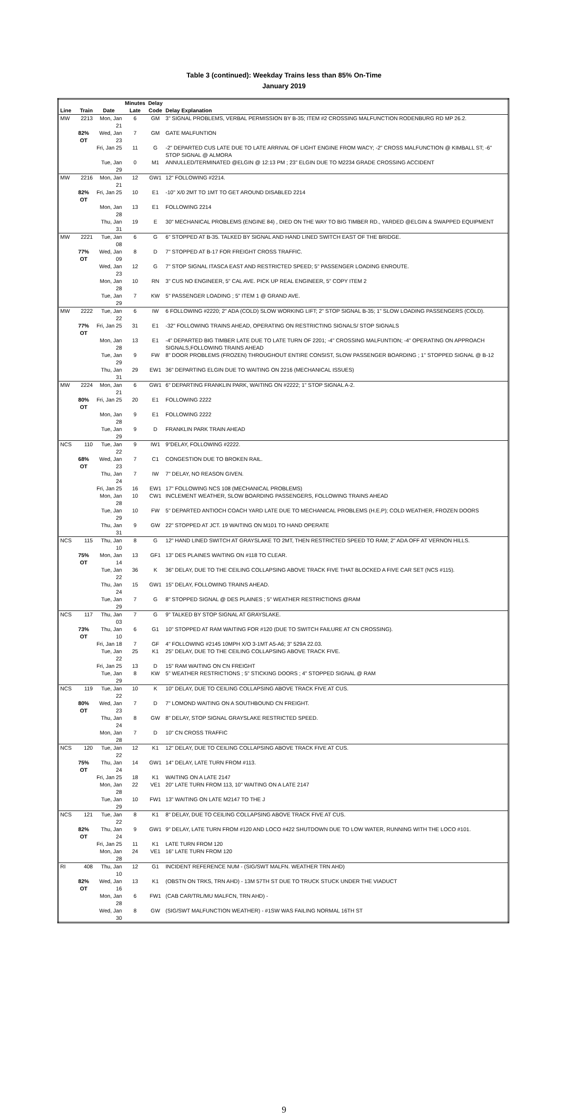Table 3 (continued): Weekday Trains less than 85% On-Time
January 2019
| | | | Minutes | Delay | |
| --- | --- | --- | --- | --- | --- |
| Line | Train | Date | Late | Code | Delay Explanation |
| MW | 2213 | Mon, Jan 21 | 6 | GM | 3" SIGNAL PROBLEMS, VERBAL PERMISSION BY B-35; ITEM #2 CROSSING MALFUNCTION RODENBURG RD MP 26.2. |
| | 82% OT | Wed, Jan 23 | 7 | GM | GATE MALFUNTION |
| | | Fri, Jan 25 | 11 | G | -2" DEPARTED CUS LATE DUE TO LATE ARRIVAL OF LIGHT ENGINE FROM WACY; -2" CROSS MALFUNCTION @ KIMBALL ST; -6" STOP SIGNAL @ ALMORA |
| | | Tue, Jan 29 | 0 | M1 | ANNULLED/TERMINATED @ELGIN @ 12:13 PM ; 23" ELGIN DUE TO M2234 GRADE CROSSING ACCIDENT |
| MW | 2216 | Mon, Jan 21 | 12 | GW1 | 12" FOLLOWING #2214. |
| | 82% OT | Fri, Jan 25 | 10 | E1 | -10" X/0 2MT TO 1MT TO GET AROUND DISABLED 2214 |
| | | Mon, Jan 28 | 13 | E1 | FOLLOWING 2214 |
| | | Thu, Jan 31 | 19 | E | 30" MECHANICAL PROBLEMS (ENGINE 84) , DIED ON THE WAY TO BIG TIMBER RD., YARDED @ELGIN & SWAPPED EQUIPMENT |
| MW | 2221 | Tue, Jan 08 | 6 | G | 6" STOPPED AT B-35. TALKED BY SIGNAL AND HAND LINED SWITCH EAST OF THE BRIDGE. |
| | 77% OT | Wed, Jan 09 | 8 | D | 7" STOPPED AT B-17 FOR FREIGHT CROSS TRAFFIC. |
| | | Wed, Jan 23 | 12 | G | 7" STOP SIGNAL ITASCA EAST AND RESTRICTED SPEED; 5" PASSENGER LOADING ENROUTE. |
| | | Mon, Jan 28 | 10 | RN | 3" CUS NO ENGINEER, 5" CAL AVE. PICK UP REAL ENGINEER, 5" COPY ITEM 2 |
| | | Tue, Jan 29 | 7 | KW | 5" PASSENGER LOADING ; 5" ITEM 1 @ GRAND AVE. |
| MW | 2222 | Tue, Jan 22 | 6 | IW | 6 FOLLOWING #2220; 2" ADA (COLD) SLOW WORKING LIFT; 2" STOP SIGNAL B-35; 1" SLOW LOADING PASSENGERS (COLD). |
| | 77% OT | Fri, Jan 25 | 31 | E1 | -32" FOLLOWING TRAINS AHEAD, OPERATING ON RESTRICTING SIGNALS/ STOP SIGNALS |
| | | Mon, Jan 28 | 13 | E1 | -4" DEPARTED BIG TIMBER LATE DUE TO LATE TURN OF 2201; -4" CROSSING MALFUNTION; -4" OPERATING ON APPROACH SIGNALS,FOLLOWING TRAINS AHEAD |
| | | Tue, Jan 29 | 9 | FW | 8" DOOR PROBLEMS (FROZEN) THROUGHOUT ENTIRE CONSIST, SLOW PASSENGER BOARDING ; 1" STOPPED SIGNAL @ B-12 |
| | | Thu, Jan 31 | 29 | EW1 | 36" DEPARTING ELGIN DUE TO WAITING ON 2216 (MECHANICAL ISSUES) |
| MW | 2224 | Mon, Jan 21 | 6 | GW1 | 6" DEPARTING FRANKLIN PARK, WAITING ON #2222; 1" STOP SIGNAL A-2. |
| | 80% OT | Fri, Jan 25 | 20 | E1 | FOLLOWING 2222 |
| | | Mon, Jan 28 | 9 | E1 | FOLLOWING 2222 |
| | | Tue, Jan 29 | 9 | D | FRANKLIN PARK TRAIN AHEAD |
| NCS | 110 | Tue, Jan 22 | 9 | IW1 | 9"DELAY, FOLLOWING #2222. |
| | 68% OT | Wed, Jan 23 | 7 | C1 | CONGESTION DUE TO BROKEN RAIL. |
| | | Thu, Jan 24 | 7 | IW | 7" DELAY, NO REASON GIVEN. |
| | | Fri, Jan 25 | 16 | EW1 | 17" FOLLOWING NCS 108 (MECHANICAL PROBLEMS) |
| | | Mon, Jan 28 | 10 | CW1 | INCLEMENT WEATHER, SLOW BOARDING PASSENGERS, FOLLOWING TRAINS AHEAD |
| | | Tue, Jan 29 | 10 | FW | 5" DEPARTED ANTIOCH COACH YARD LATE DUE TO MECHANICAL PROBLEMS (H.E.P); COLD WEATHER, FROZEN DOORS |
| | | Thu, Jan 31 | 9 | GW | 22" STOPPED AT JCT. 19 WAITING ON M101 TO HAND OPERATE |
| NCS | 115 | Thu, Jan 10 | 8 | G | 12" HAND LINED SWITCH AT GRAYSLAKE TO 2MT, THEN RESTRICTED SPEED TO RAM; 2" ADA OFF AT VERNON HILLS. |
| | 75% OT | Mon, Jan 14 | 13 | GF1 | 13" DES PLAINES WAITING ON #118 TO CLEAR. |
| | | Tue, Jan 22 | 36 | K | 36" DELAY, DUE TO THE CEILING COLLAPSING ABOVE TRACK FIVE THAT BLOCKED A FIVE CAR SET (NCS #115). |
| | | Thu, Jan 24 | 15 | GW1 | 15" DELAY, FOLLOWING TRAINS AHEAD. |
| | | Tue, Jan 29 | 7 | G | 8" STOPPED SIGNAL @ DES PLAINES ; 5" WEATHER RESTRICTIONS @RAM |
| NCS | 117 | Thu, Jan 03 | 7 | G | 9" TALKED BY STOP SIGNAL AT GRAYSLAKE. |
| | 73% OT | Thu, Jan 10 | 6 | G1 | 10" STOPPED AT RAM WAITING FOR #120 (DUE TO SWITCH FAILURE AT CN CROSSING). |
| | | Fri, Jan 18 | 7 | GF | 4" FOLLOWING #2145 10MPH X/O 3-1MT A5-A6; 3" 529A 22.03. |
| | | Tue, Jan 22 | 25 | K1 | 25" DELAY, DUE TO THE CEILING COLLAPSING ABOVE TRACK FIVE. |
| | | Fri, Jan 25 | 13 | D | 15" RAM WAITING ON CN FREIGHT |
| | | Tue, Jan 29 | 8 | KW | 5" WEATHER RESTRICTIONS ; 5" STICKING DOORS ; 4" STOPPED SIGNAL @ RAM |
| NCS | 119 | Tue, Jan 22 | 10 | K | 10" DELAY, DUE TO CEILING COLLAPSING ABOVE TRACK FIVE AT CUS. |
| | 80% OT | Wed, Jan 23 | 7 | D | 7" LOMOND WAITING ON A SOUTHBOUND CN FREIGHT. |
| | | Thu, Jan 24 | 8 | GW | 8" DELAY, STOP SIGNAL GRAYSLAKE RESTRICTED SPEED. |
| | | Mon, Jan 28 | 7 | D | 10" CN CROSS TRAFFIC |
| NCS | 120 | Tue, Jan 22 | 12 | K1 | 12" DELAY, DUE TO CEILING COLLAPSING ABOVE TRACK FIVE AT CUS. |
| | 75% OT | Thu, Jan 24 | 14 | GW1 | 14" DELAY, LATE TURN FROM #113. |
| | | Fri, Jan 25 | 18 | K1 | WAITING ON A LATE 2147 |
| | | Mon, Jan 28 | 22 | VE1 | 20" LATE TURN FROM 113, 10" WAITING ON A LATE 2147 |
| | | Tue, Jan 29 | 10 | FW1 | 13" WAITING ON LATE M2147 TO THE J |
| NCS | 121 | Tue, Jan 22 | 8 | K1 | 8" DELAY, DUE TO CEILING COLLAPSING ABOVE TRACK FIVE AT CUS. |
| | 82% OT | Thu, Jan 24 | 9 | GW1 | 9" DELAY, LATE TURN FROM #120 AND LOCO #422 SHUTDOWN DUE TO LOW WATER, RUNNING WITH THE LOCO #101. |
| | | Fri, Jan 25 | 11 | K1 | LATE TURN FROM 120 |
| | | Mon, Jan 28 | 24 | VE1 | 16" LATE TURN FROM 120 |
| RI | 408 | Thu, Jan 10 | 12 | G1 | INCIDENT REFERENCE NUM - (SIG/SWT MALFN. WEATHER TRN AHD) |
| | 82% OT | Wed, Jan 16 | 13 | K1 | (OBSTN ON TRKS, TRN AHD) - 13M 57TH ST DUE TO TRUCK STUCK UNDER THE VIADUCT |
| | | Mon, Jan 28 | 6 | FW1 | (CAB CAR/TRL/MU MALFCN, TRN AHD) - |
| | | Wed, Jan 30 | 8 | GW | (SIG/SWT MALFUNCTION WEATHER) - #1SW WAS FAILING NORMAL 16TH ST |
9